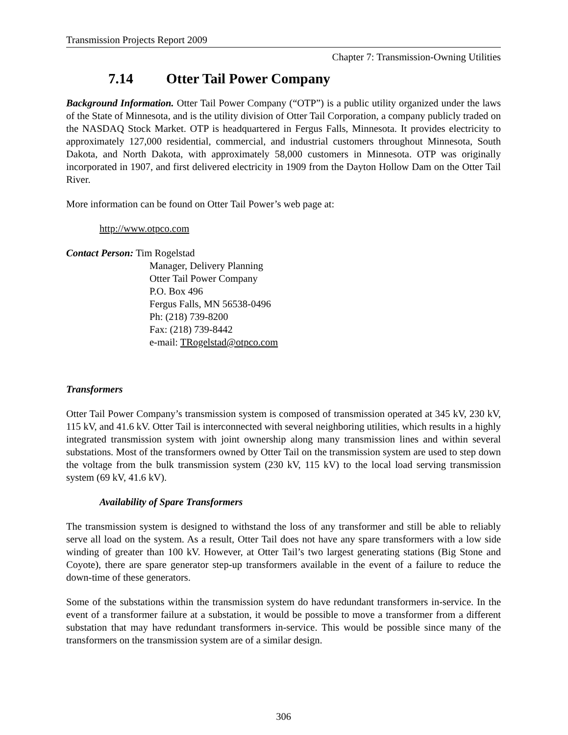Transmission Projects Report 2009
Chapter 7: Transmission-Owning Utilities
7.14 Otter Tail Power Company
Background Information. Otter Tail Power Company (“OTP”) is a public utility organized under the laws of the State of Minnesota, and is the utility division of Otter Tail Corporation, a company publicly traded on the NASDAQ Stock Market. OTP is headquartered in Fergus Falls, Minnesota. It provides electricity to approximately 127,000 residential, commercial, and industrial customers throughout Minnesota, South Dakota, and North Dakota, with approximately 58,000 customers in Minnesota. OTP was originally incorporated in 1907, and first delivered electricity in 1909 from the Dayton Hollow Dam on the Otter Tail River.
More information can be found on Otter Tail Power’s web page at:
http://www.otpco.com
Contact Person: Tim Rogelstad
Manager, Delivery Planning
Otter Tail Power Company
P.O. Box 496
Fergus Falls, MN 56538-0496
Ph: (218) 739-8200
Fax: (218) 739-8442
e-mail: TRogelstad@otpco.com
Transformers
Otter Tail Power Company’s transmission system is composed of transmission operated at 345 kV, 230 kV, 115 kV, and 41.6 kV. Otter Tail is interconnected with several neighboring utilities, which results in a highly integrated transmission system with joint ownership along many transmission lines and within several substations. Most of the transformers owned by Otter Tail on the transmission system are used to step down the voltage from the bulk transmission system (230 kV, 115 kV) to the local load serving transmission system (69 kV, 41.6 kV).
Availability of Spare Transformers
The transmission system is designed to withstand the loss of any transformer and still be able to reliably serve all load on the system. As a result, Otter Tail does not have any spare transformers with a low side winding of greater than 100 kV. However, at Otter Tail’s two largest generating stations (Big Stone and Coyote), there are spare generator step-up transformers available in the event of a failure to reduce the down-time of these generators.
Some of the substations within the transmission system do have redundant transformers in-service. In the event of a transformer failure at a substation, it would be possible to move a transformer from a different substation that may have redundant transformers in-service. This would be possible since many of the transformers on the transmission system are of a similar design.
306